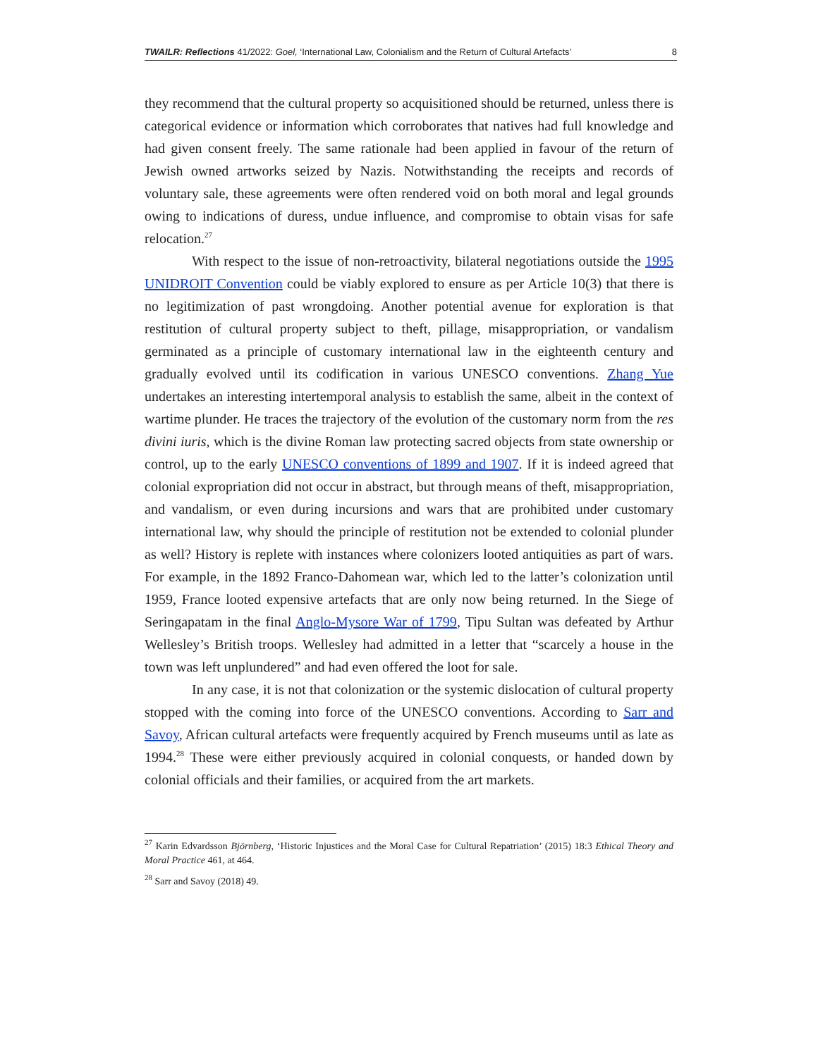TWAILR: Reflections 41/2022: Goel, ‘International Law, Colonialism and the Return of Cultural Artefacts’ 8
they recommend that the cultural property so acquisitioned should be returned, unless there is categorical evidence or information which corroborates that natives had full knowledge and had given consent freely. The same rationale had been applied in favour of the return of Jewish owned artworks seized by Nazis. Notwithstanding the receipts and records of voluntary sale, these agreements were often rendered void on both moral and legal grounds owing to indications of duress, undue influence, and compromise to obtain visas for safe relocation.<sup>27</sup>
With respect to the issue of non-retroactivity, bilateral negotiations outside the 1995 UNIDROIT Convention could be viably explored to ensure as per Article 10(3) that there is no legitimization of past wrongdoing. Another potential avenue for exploration is that restitution of cultural property subject to theft, pillage, misappropriation, or vandalism germinated as a principle of customary international law in the eighteenth century and gradually evolved until its codification in various UNESCO conventions. Zhang Yue undertakes an interesting intertemporal analysis to establish the same, albeit in the context of wartime plunder. He traces the trajectory of the evolution of the customary norm from the res divini iuris, which is the divine Roman law protecting sacred objects from state ownership or control, up to the early UNESCO conventions of 1899 and 1907. If it is indeed agreed that colonial expropriation did not occur in abstract, but through means of theft, misappropriation, and vandalism, or even during incursions and wars that are prohibited under customary international law, why should the principle of restitution not be extended to colonial plunder as well? History is replete with instances where colonizers looted antiquities as part of wars. For example, in the 1892 Franco-Dahomean war, which led to the latter’s colonization until 1959, France looted expensive artefacts that are only now being returned. In the Siege of Seringapatam in the final Anglo-Mysore War of 1799, Tipu Sultan was defeated by Arthur Wellesley’s British troops. Wellesley had admitted in a letter that “scarcely a house in the town was left unplundered” and had even offered the loot for sale.
In any case, it is not that colonization or the systemic dislocation of cultural property stopped with the coming into force of the UNESCO conventions. According to Sarr and Savoy, African cultural artefacts were frequently acquired by French museums until as late as 1994.<sup>28</sup> These were either previously acquired in colonial conquests, or handed down by colonial officials and their families, or acquired from the art markets.
<sup>27</sup> Karin Edvardsson Björnberg, ‘Historic Injustices and the Moral Case for Cultural Repatriation’ (2015) 18:3 Ethical Theory and Moral Practice 461, at 464.
<sup>28</sup> Sarr and Savoy (2018) 49.